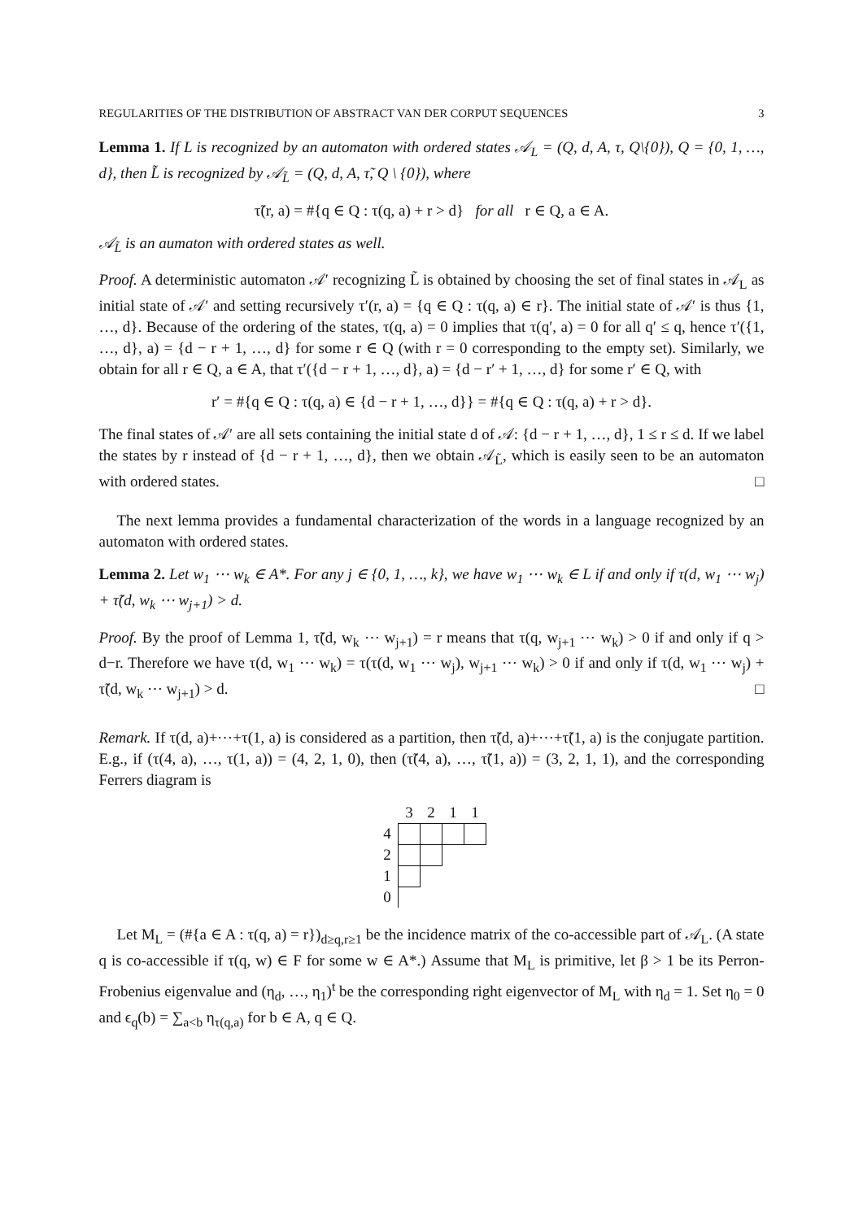REGULARITIES OF THE DISTRIBUTION OF ABSTRACT VAN DER CORPUT SEQUENCES 3
Lemma 1. If L is recognized by an automaton with ordered states 𝒜<sub>L</sub> = (Q, d, A, τ, Q\{0}), Q = {0, 1, …, d}, then L̃ is recognized by 𝒜<sub>L̃</sub> = (Q, d, A, τ̃, Q \ {0}), where
τ̃(r, a) = #{q ∈ Q : τ(q, a) + r > d} for all r ∈ Q, a ∈ A.
𝒜<sub>L̃</sub> is an aumaton with ordered states as well.
Proof. A deterministic automaton 𝒜′ recognizing L̃ is obtained by choosing the set of final states in 𝒜<sub>L</sub> as initial state of 𝒜′ and setting recursively τ′(r, a) = {q ∈ Q : τ(q, a) ∈ r}. The initial state of 𝒜′ is thus {1, …, d}. Because of the ordering of the states, τ(q, a) = 0 implies that τ(q′, a) = 0 for all q′ ≤ q, hence τ′({1, …, d}, a) = {d − r + 1, …, d} for some r ∈ Q (with r = 0 corresponding to the empty set). Similarly, we obtain for all r ∈ Q, a ∈ A, that τ′({d − r + 1, …, d}, a) = {d − r′ + 1, …, d} for some r′ ∈ Q, with
r′ = #{q ∈ Q : τ(q, a) ∈ {d − r + 1, …, d}} = #{q ∈ Q : τ(q, a) + r > d}.
The final states of 𝒜′ are all sets containing the initial state d of 𝒜: {d − r + 1, …, d}, 1 ≤ r ≤ d. If we label the states by r instead of {d − r + 1, …, d}, then we obtain 𝒜<sub>L̃</sub>, which is easily seen to be an automaton with ordered states. □
The next lemma provides a fundamental characterization of the words in a language recognized by an automaton with ordered states.
Lemma 2. Let w<sub>1</sub> ⋯ w<sub>k</sub> ∈ A*. For any j ∈ {0, 1, …, k}, we have w<sub>1</sub> ⋯ w<sub>k</sub> ∈ L if and only if τ(d, w<sub>1</sub> ⋯ w<sub>j</sub>) + τ̃(d, w<sub>k</sub> ⋯ w<sub>j+1</sub>) > d.
Proof. By the proof of Lemma 1, τ̃(d, w<sub>k</sub> ⋯ w<sub>j+1</sub>) = r means that τ(q, w<sub>j+1</sub> ⋯ w<sub>k</sub>) > 0 if and only if q > d−r. Therefore we have τ(d, w<sub>1</sub> ⋯ w<sub>k</sub>) = τ(τ(d, w<sub>1</sub> ⋯ w<sub>j</sub>), w<sub>j+1</sub> ⋯ w<sub>k</sub>) > 0 if and only if τ(d, w<sub>1</sub> ⋯ w<sub>j</sub>) + τ̃(d, w<sub>k</sub> ⋯ w<sub>j+1</sub>) > d. □
Remark. If τ(d, a)+⋯+τ(1, a) is considered as a partition, then τ̃(d, a)+⋯+τ̃(1, a) is the conjugate partition. E.g., if (τ(4, a), …, τ(1, a)) = (4, 2, 1, 0), then (τ̃(4, a), …, τ̃(1, a)) = (3, 2, 1, 1), and the corresponding Ferrers diagram is
| | 3 | 2 | 1 | 1 |
| 4 | | | | |
| 2 | | | | |
| 1 | | | | |
| 0 | | | | |
Let M<sub>L</sub> = (#{a ∈ A : τ(q, a) = r})<sub>d≥q,r≥1</sub> be the incidence matrix of the co-accessible part of 𝒜<sub>L</sub>. (A state q is co-accessible if τ(q, w) ∈ F for some w ∈ A*.) Assume that M<sub>L</sub> is primitive, let β > 1 be its Perron-Frobenius eigenvalue and (η<sub>d</sub>, …, η<sub>1</sub>)<sup>t</sup> be the corresponding right eigenvector of M<sub>L</sub> with η<sub>d</sub> = 1. Set η<sub>0</sub> = 0 and ϵ<sub>q</sub>(b) = ∑<sub>a<b</sub> η<sub>τ(q,a)</sub> for b ∈ A, q ∈ Q.